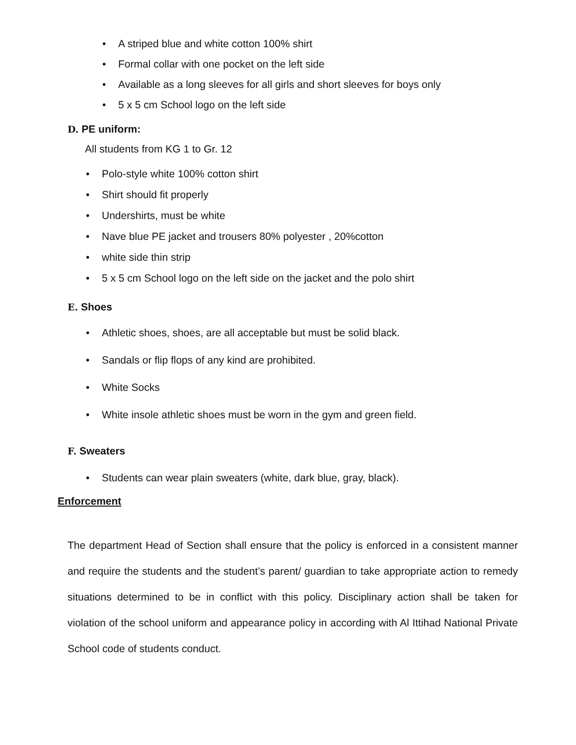• A striped blue and white cotton 100% shirt
• Formal collar with one pocket on the left side
• Available as a long sleeves for all girls and short sleeves for boys only
• 5 x 5 cm School logo on the left side
D. PE uniform:
All students from KG 1 to Gr. 12
• Polo-style white 100% cotton shirt
• Shirt should fit properly
• Undershirts, must be white
• Nave blue PE jacket and trousers 80% polyester , 20%cotton
• white side thin strip
• 5 x 5 cm School logo on the left side on the jacket and the polo shirt
E. Shoes
• Athletic shoes, shoes, are all acceptable but must be solid black.
• Sandals or flip flops of any kind are prohibited.
• White Socks
• White insole athletic shoes must be worn in the gym and green field.
F. Sweaters
• Students can wear plain sweaters (white, dark blue, gray, black).
Enforcement
The department Head of Section shall ensure that the policy is enforced in a consistent manner and require the students and the student’s parent/ guardian to take appropriate action to remedy situations determined to be in conflict with this policy. Disciplinary action shall be taken for violation of the school uniform and appearance policy in according with Al Ittihad National Private School code of students conduct.